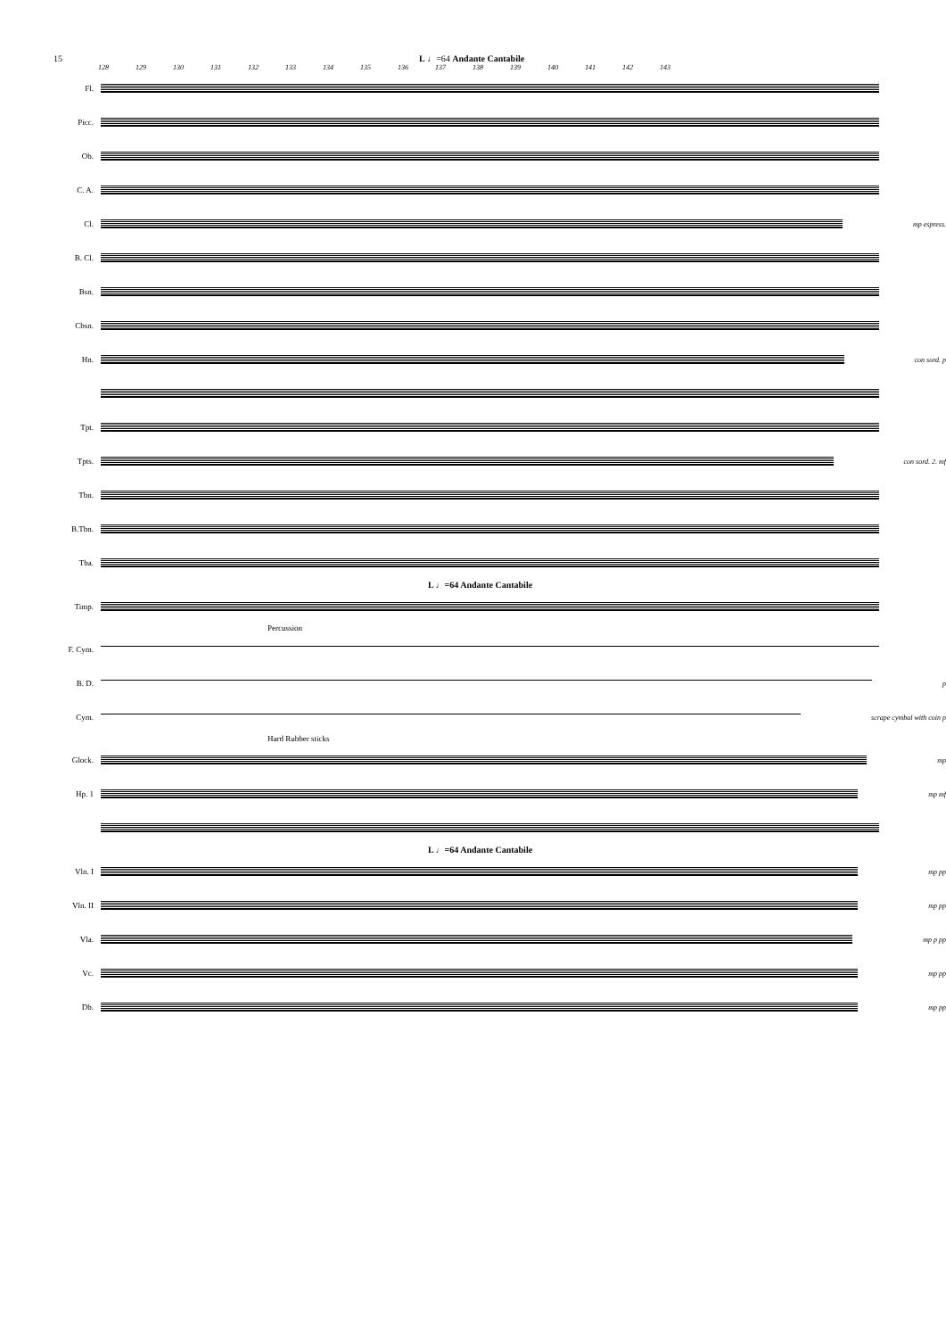15 L ♩=64 Andante Cantabile
128 129 130 131 132 133 134 135 136 137 138 139 140 141 142 143
Fl.
Picc.
Ob.
C. A.
Cl. mp espress.
B. Cl.
Bsn.
Cbsn.
Hn. con sord. p
Tpt.
Tpts. con sord. 2. mf
Tbn.
B.Tbn.
Tba.
L ♩=64 Andante Cantabile
Timp.
Percussion
F. Cym.
B. D. p
Cym. scrape cymbal with coin p
Hard Rubber sticks
Glock. mp
Hp. 1 mp mf
L ♩=64 Andante Cantabile
Vln. I mp pp
Vln. II mp pp
Vla. mp p pp
Vc. mp pp
Db. mp pp